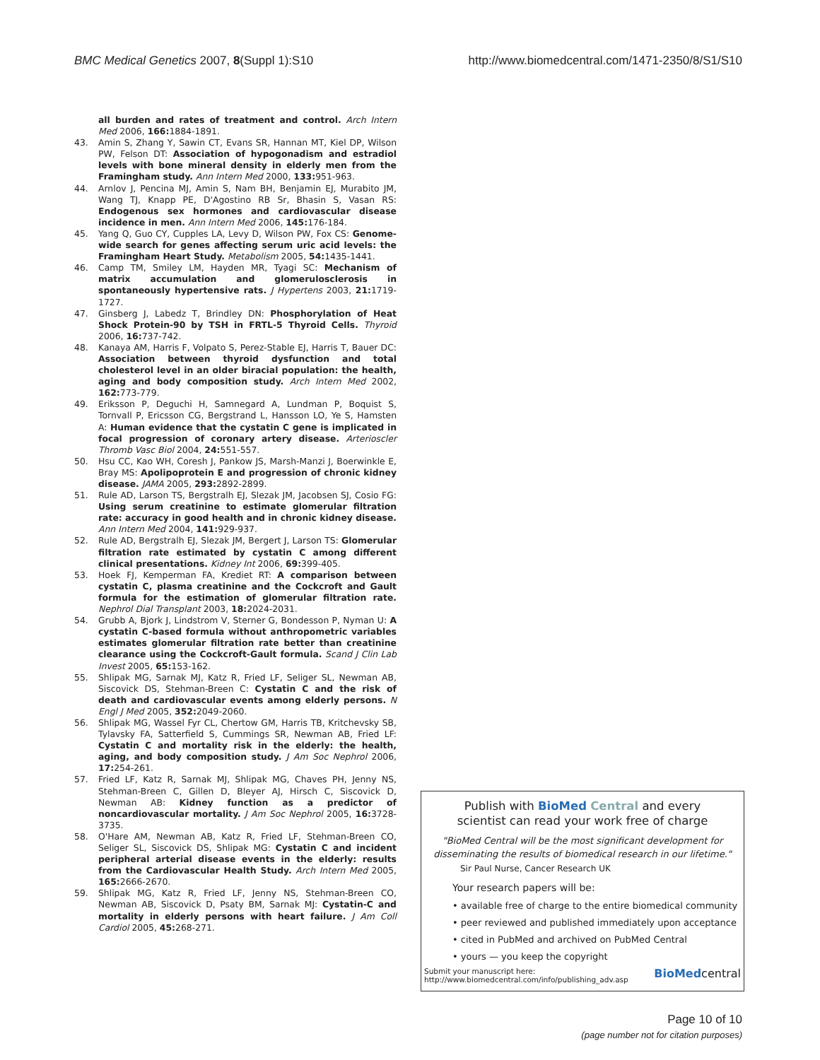BMC Medical Genetics 2007, 8(Suppl 1):S10
http://www.biomedcentral.com/1471-2350/8/S1/S10
all burden and rates of treatment and control. Arch Intern Med 2006, 166: 1884-1891.
43. Amin S, Zhang Y, Sawin CT, Evans SR, Hannan MT, Kiel DP, Wilson PW, Felson DT: Association of hypogonadism and estradiol levels with bone mineral density in elderly men from the Framingham study. Ann Intern Med 2000, 133: 951-963.
44. Arnlov J, Pencina MJ, Amin S, Nam BH, Benjamin EJ, Murabito JM, Wang TJ, Knapp PE, D'Agostino RB Sr, Bhasin S, Vasan RS: Endogenous sex hormones and cardiovascular disease incidence in men. Ann Intern Med 2006, 145: 176-184.
45. Yang Q, Guo CY, Cupples LA, Levy D, Wilson PW, Fox CS: Genome-wide search for genes affecting serum uric acid levels: the Framingham Heart Study. Metabolism 2005, 54: 1435-1441.
46. Camp TM, Smiley LM, Hayden MR, Tyagi SC: Mechanism of matrix accumulation and glomerulosclerosis in spontaneously hypertensive rats. J Hypertens 2003, 21: 1719-1727.
47. Ginsberg J, Labedz T, Brindley DN: Phosphorylation of Heat Shock Protein-90 by TSH in FRTL-5 Thyroid Cells. Thyroid 2006, 16: 737-742.
48. Kanaya AM, Harris F, Volpato S, Perez-Stable EJ, Harris T, Bauer DC: Association between thyroid dysfunction and total cholesterol level in an older biracial population: the health, aging and body composition study. Arch Intern Med 2002, 162: 773-779.
49. Eriksson P, Deguchi H, Samnegard A, Lundman P, Boquist S, Tornvall P, Ericsson CG, Bergstrand L, Hansson LO, Ye S, Hamsten A: Human evidence that the cystatin C gene is implicated in focal progression of coronary artery disease. Arterioscler Thromb Vasc Biol 2004, 24: 551-557.
50. Hsu CC, Kao WH, Coresh J, Pankow JS, Marsh-Manzi J, Boerwinkle E, Bray MS: Apolipoprotein E and progression of chronic kidney disease. JAMA 2005, 293: 2892-2899.
51. Rule AD, Larson TS, Bergstralh EJ, Slezak JM, Jacobsen SJ, Cosio FG: Using serum creatinine to estimate glomerular filtration rate: accuracy in good health and in chronic kidney disease. Ann Intern Med 2004, 141: 929-937.
52. Rule AD, Bergstralh EJ, Slezak JM, Bergert J, Larson TS: Glomerular filtration rate estimated by cystatin C among different clinical presentations. Kidney Int 2006, 69: 399-405.
53. Hoek FJ, Kemperman FA, Krediet RT: A comparison between cystatin C, plasma creatinine and the Cockcroft and Gault formula for the estimation of glomerular filtration rate. Nephrol Dial Transplant 2003, 18: 2024-2031.
54. Grubb A, Bjork J, Lindstrom V, Sterner G, Bondesson P, Nyman U: A cystatin C-based formula without anthropometric variables estimates glomerular filtration rate better than creatinine clearance using the Cockcroft-Gault formula. Scand J Clin Lab Invest 2005, 65: 153-162.
55. Shlipak MG, Sarnak MJ, Katz R, Fried LF, Seliger SL, Newman AB, Siscovick DS, Stehman-Breen C: Cystatin C and the risk of death and cardiovascular events among elderly persons. N Engl J Med 2005, 352: 2049-2060.
56. Shlipak MG, Wassel Fyr CL, Chertow GM, Harris TB, Kritchevsky SB, Tylavsky FA, Satterfield S, Cummings SR, Newman AB, Fried LF: Cystatin C and mortality risk in the elderly: the health, aging, and body composition study. J Am Soc Nephrol 2006, 17: 254-261.
57. Fried LF, Katz R, Sarnak MJ, Shlipak MG, Chaves PH, Jenny NS, Stehman-Breen C, Gillen D, Bleyer AJ, Hirsch C, Siscovick D, Newman AB: Kidney function as a predictor of noncardiovascular mortality. J Am Soc Nephrol 2005, 16: 3728-3735.
58. O'Hare AM, Newman AB, Katz R, Fried LF, Stehman-Breen CO, Seliger SL, Siscovick DS, Shlipak MG: Cystatin C and incident peripheral arterial disease events in the elderly: results from the Cardiovascular Health Study. Arch Intern Med 2005, 165: 2666-2670.
59. Shlipak MG, Katz R, Fried LF, Jenny NS, Stehman-Breen CO, Newman AB, Siscovick D, Psaty BM, Sarnak MJ: Cystatin-C and mortality in elderly persons with heart failure. J Am Coll Cardiol 2005, 45: 268-271.
Publish with BioMed Central and every
scientist can read your work free of charge
"BioMed Central will be the most significant development for disseminating the results of biomedical research in our lifetime."
Sir Paul Nurse, Cancer Research UK
Your research papers will be:
• available free of charge to the entire biomedical community
• peer reviewed and published immediately upon acceptance
• cited in PubMed and archived on PubMed Central
• yours — you keep the copyright
Submit your manuscript here:
http://www.biomedcentral.com/info/publishing_adv.asp
BioMedcentral
Page 10 of 10
(page number not for citation purposes)